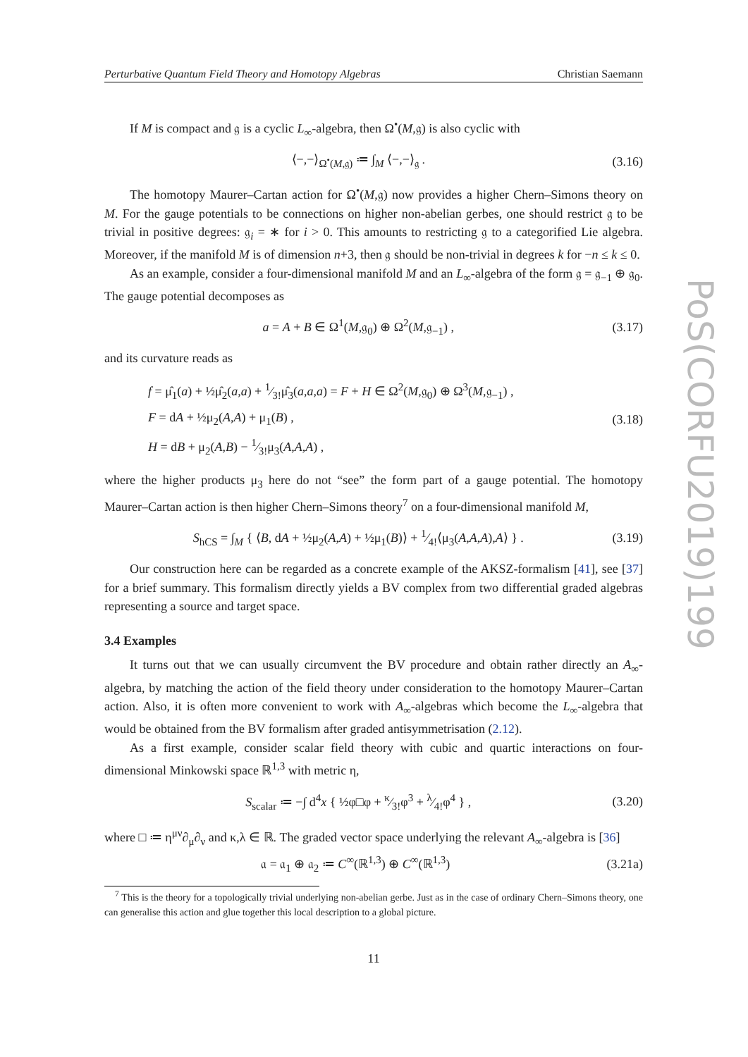Perturbative Quantum Field Theory and Homotopy Algebras Christian Saemann
If M is compact and 𝔤 is a cyclic L<sub>∞</sub>-algebra, then Ω<sup>•</sup>(M,𝔤) is also cyclic with
⟨−,−⟩<sub>Ω<sup>•</sup>(M,𝔤)</sub> ≔ ∫<sub>M</sub> ⟨−,−⟩<sub>𝔤</sub> . (3.16)
The homotopy Maurer–Cartan action for Ω<sup>•</sup>(M,𝔤) now provides a higher Chern–Simons theory on M. For the gauge potentials to be connections on higher non-abelian gerbes, one should restrict 𝔤 to be trivial in positive degrees: 𝔤<sub>i</sub> = ∗ for i > 0. This amounts to restricting 𝔤 to a categorified Lie algebra. Moreover, if the manifold M is of dimension n+3, then 𝔤 should be non-trivial in degrees k for −n ≤ k ≤ 0.
As an example, consider a four-dimensional manifold M and an L<sub>∞</sub>-algebra of the form 𝔤 = 𝔤<sub>−1</sub> ⊕ 𝔤<sub>0</sub>. The gauge potential decomposes as
a = A + B ∈ Ω<sup>1</sup>(M,𝔤<sub>0</sub>) ⊕ Ω<sup>2</sup>(M,𝔤<sub>−1</sub>) , (3.17)
and its curvature reads as
f = μ̂<sub>1</sub>(a) + ½μ̂<sub>2</sub>(a,a) + 1⁄3!μ̂<sub>3</sub>(a,a,a) = F + H ∈ Ω<sup>2</sup>(M,𝔤<sub>0</sub>) ⊕ Ω<sup>3</sup>(M,𝔤<sub>−1</sub>) ,
F = dA + ½μ<sub>2</sub>(A,A) + μ<sub>1</sub>(B) ,
H = dB + μ<sub>2</sub>(A,B) − 1⁄3!μ<sub>3</sub>(A,A,A) , (3.18)
where the higher products μ<sub>3</sub> here do not “see” the form part of a gauge potential. The homotopy Maurer–Cartan action is then higher Chern–Simons theory<sup>7</sup> on a four-dimensional manifold M,
S<sub>hCS</sub> = ∫<sub>M</sub> { ⟨B, dA + ½μ<sub>2</sub>(A,A) + ½μ<sub>1</sub>(B)⟩ + 1⁄4!⟨μ<sub>3</sub>(A,A,A),A⟩ } . (3.19)
Our construction here can be regarded as a concrete example of the AKSZ-formalism [41], see [37] for a brief summary. This formalism directly yields a BV complex from two differential graded algebras representing a source and target space.
3.4 Examples
It turns out that we can usually circumvent the BV procedure and obtain rather directly an A<sub>∞</sub>-algebra, by matching the action of the field theory under consideration to the homotopy Maurer–Cartan action. Also, it is often more convenient to work with A<sub>∞</sub>-algebras which become the L<sub>∞</sub>-algebra that would be obtained from the BV formalism after graded antisymmetrisation (2.12).
As a first example, consider scalar field theory with cubic and quartic interactions on four-dimensional Minkowski space ℝ<sup>1,3</sup> with metric η,
S<sub>scalar</sub> ≔ −∫ d<sup>4</sup>x { ½φ□φ + κ⁄3!φ<sup>3</sup> + λ⁄4!φ<sup>4</sup> } , (3.20)
where □ ≔ η<sup>μν</sup>∂<sub>μ</sub>∂<sub>ν</sub> and κ,λ ∈ ℝ. The graded vector space underlying the relevant A<sub>∞</sub>-algebra is [36]
𝔞 = 𝔞<sub>1</sub> ⊕ 𝔞<sub>2</sub> ≔ C<sup>∞</sup>(ℝ<sup>1,3</sup>) ⊕ C<sup>∞</sup>(ℝ<sup>1,3</sup>) (3.21a)
<sup>7</sup> This is the theory for a topologically trivial underlying non-abelian gerbe. Just as in the case of ordinary Chern–Simons theory, one can generalise this action and glue together this local description to a global picture.
11
PoS(CORFU2019)199